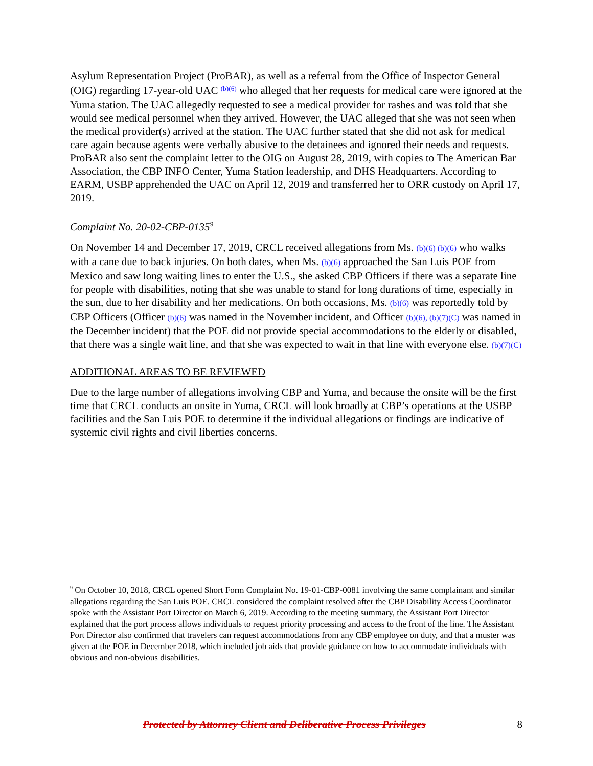Asylum Representation Project (ProBAR), as well as a referral from the Office of Inspector General (OIG) regarding 17-year-old UAC <sup>(b)(6)</sup> who alleged that her requests for medical care were ignored at the Yuma station. The UAC allegedly requested to see a medical provider for rashes and was told that she would see medical personnel when they arrived. However, the UAC alleged that she was not seen when the medical provider(s) arrived at the station. The UAC further stated that she did not ask for medical care again because agents were verbally abusive to the detainees and ignored their needs and requests. ProBAR also sent the complaint letter to the OIG on August 28, 2019, with copies to The American Bar Association, the CBP INFO Center, Yuma Station leadership, and DHS Headquarters. According to EARM, USBP apprehended the UAC on April 12, 2019 and transferred her to ORR custody on April 17, 2019.
Complaint No. 20-02-CBP-0135<sup>9</sup>
On November 14 and December 17, 2019, CRCL received allegations from Ms. (b)(6) (b)(6) who walks with a cane due to back injuries. On both dates, when Ms. (b)(6) approached the San Luis POE from Mexico and saw long waiting lines to enter the U.S., she asked CBP Officers if there was a separate line for people with disabilities, noting that she was unable to stand for long durations of time, especially in the sun, due to her disability and her medications. On both occasions, Ms. (b)(6) was reportedly told by CBP Officers (Officer (b)(6) was named in the November incident, and Officer (b)(6), (b)(7)(C) was named in the December incident) that the POE did not provide special accommodations to the elderly or disabled, that there was a single wait line, and that she was expected to wait in that line with everyone else. (b)(7)(C)
ADDITIONAL AREAS TO BE REVIEWED
Due to the large number of allegations involving CBP and Yuma, and because the onsite will be the first time that CRCL conducts an onsite in Yuma, CRCL will look broadly at CBP’s operations at the USBP facilities and the San Luis POE to determine if the individual allegations or findings are indicative of systemic civil rights and civil liberties concerns.
<sup>9</sup> On October 10, 2018, CRCL opened Short Form Complaint No. 19-01-CBP-0081 involving the same complainant and similar allegations regarding the San Luis POE. CRCL considered the complaint resolved after the CBP Disability Access Coordinator spoke with the Assistant Port Director on March 6, 2019. According to the meeting summary, the Assistant Port Director explained that the port process allows individuals to request priority processing and access to the front of the line. The Assistant Port Director also confirmed that travelers can request accommodations from any CBP employee on duty, and that a muster was given at the POE in December 2018, which included job aids that provide guidance on how to accommodate individuals with obvious and non-obvious disabilities.
Protected by Attorney Client and Deliberative Process Privileges 8